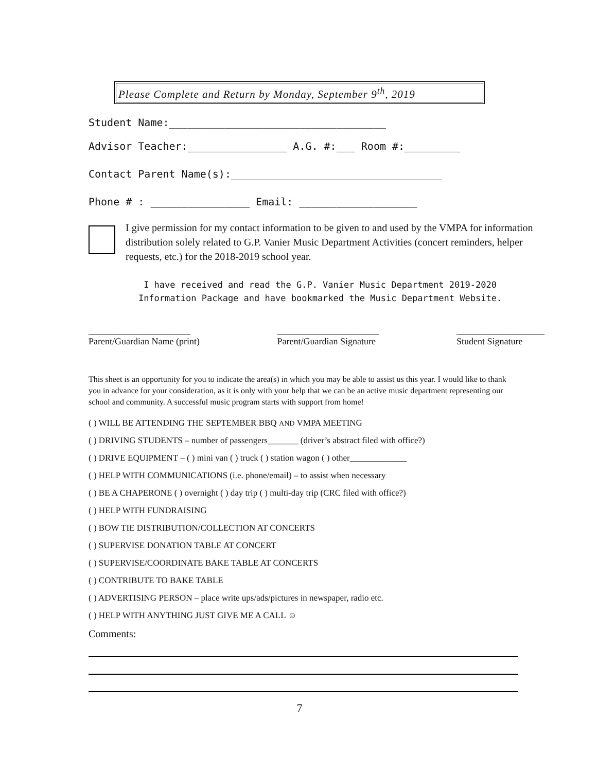Please Complete and Return by Monday, September 9<sup>th</sup>, 2019
Student Name:___________________________________
Advisor Teacher:________________ A.G. #:___ Room #:_________
Contact Parent Name(s):__________________________________
Phone # : ________________ Email: ___________________
I give permission for my contact information to be given to and used by the VMPA for information distribution solely related to G.P. Vanier Music Department Activities (concert reminders, helper requests, etc.) for the 2018-2019 school year.
I have received and read the G.P. Vanier Music Department 2019-2020
Information Package and have bookmarked the Music Department Website.
______________________
Parent/Guardian Name (print)
______________________
Parent/Guardian Signature
___________________
Student Signature
This sheet is an opportunity for you to indicate the area(s) in which you may be able to assist us this year. I would like to thank you in advance for your consideration, as it is only with your help that we can be an active music department representing our school and community. A successful music program starts with support from home!
( ) WILL BE ATTENDING THE SEPTEMBER BBQ AND VMPA MEETING
( ) DRIVING STUDENTS – number of passengers_______ (driver’s abstract filed with office?)
( ) DRIVE EQUIPMENT – ( ) mini van ( ) truck ( ) station wagon ( ) other_____________
( ) HELP WITH COMMUNICATIONS (i.e. phone/email) – to assist when necessary
( ) BE A CHAPERONE ( ) overnight ( ) day trip ( ) multi-day trip (CRC filed with office?)
( ) HELP WITH FUNDRAISING
( ) BOW TIE DISTRIBUTION/COLLECTION AT CONCERTS
( ) SUPERVISE DONATION TABLE AT CONCERT
( ) SUPERVISE/COORDINATE BAKE TABLE AT CONCERTS
( ) CONTRIBUTE TO BAKE TABLE
( ) ADVERTISING PERSON – place write ups/ads/pictures in newspaper, radio etc.
( ) HELP WITH ANYTHING JUST GIVE ME A CALL ☺
Comments:
7